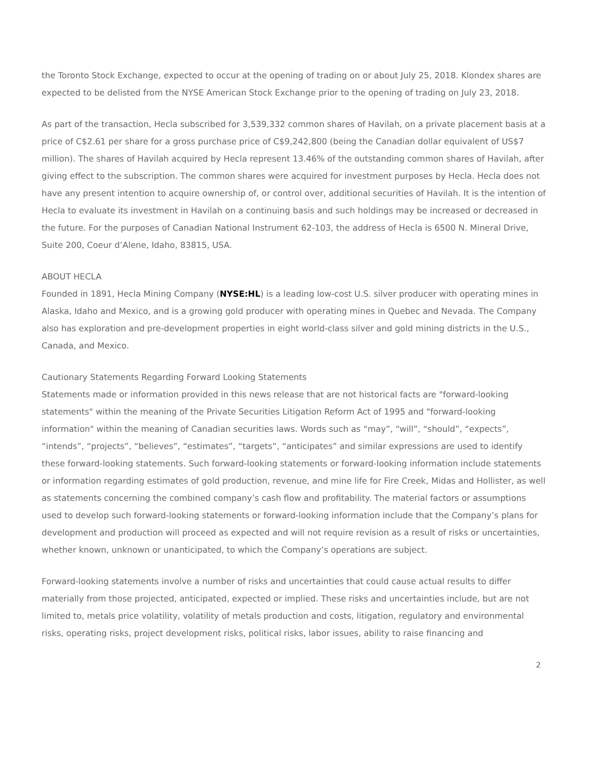the Toronto Stock Exchange, expected to occur at the opening of trading on or about July 25, 2018. Klondex shares are expected to be delisted from the NYSE American Stock Exchange prior to the opening of trading on July 23, 2018.
As part of the transaction, Hecla subscribed for 3,539,332 common shares of Havilah, on a private placement basis at a price of C$2.61 per share for a gross purchase price of C$9,242,800 (being the Canadian dollar equivalent of US$7 million). The shares of Havilah acquired by Hecla represent 13.46% of the outstanding common shares of Havilah, after giving effect to the subscription. The common shares were acquired for investment purposes by Hecla. Hecla does not have any present intention to acquire ownership of, or control over, additional securities of Havilah. It is the intention of Hecla to evaluate its investment in Havilah on a continuing basis and such holdings may be increased or decreased in the future. For the purposes of Canadian National Instrument 62-103, the address of Hecla is 6500 N. Mineral Drive, Suite 200, Coeur d’Alene, Idaho, 83815, USA.
ABOUT HECLA
Founded in 1891, Hecla Mining Company (NYSE:HL) is a leading low-cost U.S. silver producer with operating mines in Alaska, Idaho and Mexico, and is a growing gold producer with operating mines in Quebec and Nevada. The Company also has exploration and pre-development properties in eight world-class silver and gold mining districts in the U.S., Canada, and Mexico.
Cautionary Statements Regarding Forward Looking Statements
Statements made or information provided in this news release that are not historical facts are "forward-looking statements" within the meaning of the Private Securities Litigation Reform Act of 1995 and "forward-looking information" within the meaning of Canadian securities laws. Words such as “may”, “will”, “should”, “expects”, “intends”, “projects”, “believes”, “estimates”, “targets”, “anticipates” and similar expressions are used to identify these forward-looking statements. Such forward-looking statements or forward-looking information include statements or information regarding estimates of gold production, revenue, and mine life for Fire Creek, Midas and Hollister, as well as statements concerning the combined company’s cash flow and profitability. The material factors or assumptions used to develop such forward-looking statements or forward-looking information include that the Company’s plans for development and production will proceed as expected and will not require revision as a result of risks or uncertainties, whether known, unknown or unanticipated, to which the Company’s operations are subject.
Forward-looking statements involve a number of risks and uncertainties that could cause actual results to differ materially from those projected, anticipated, expected or implied. These risks and uncertainties include, but are not limited to, metals price volatility, volatility of metals production and costs, litigation, regulatory and environmental risks, operating risks, project development risks, political risks, labor issues, ability to raise financing and
2